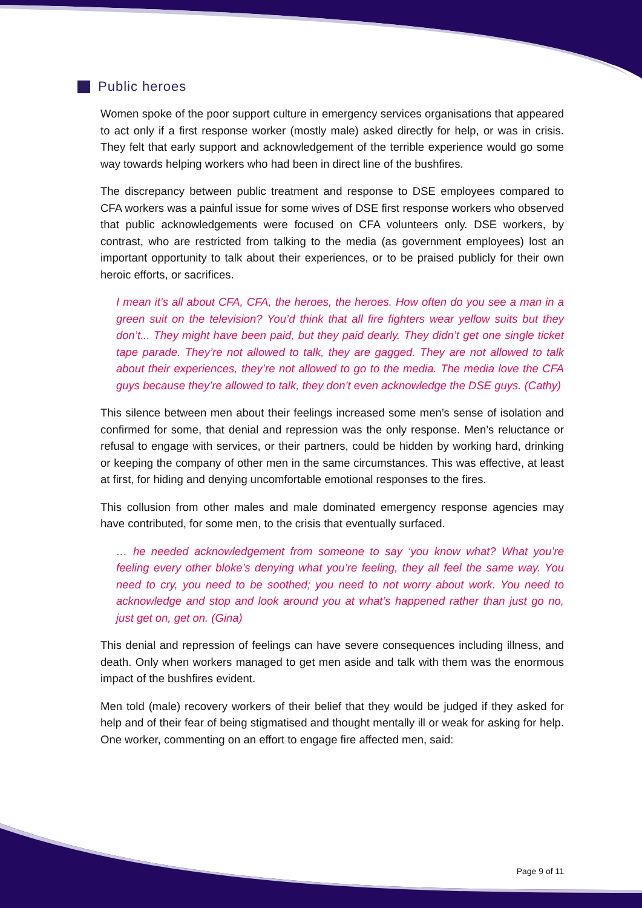Public heroes
Women spoke of the poor support culture in emergency services organisations that appeared to act only if a first response worker (mostly male) asked directly for help, or was in crisis. They felt that early support and acknowledgement of the terrible experience would go some way towards helping workers who had been in direct line of the bushfires.
The discrepancy between public treatment and response to DSE employees compared to CFA workers was a painful issue for some wives of DSE first response workers who observed that public acknowledgements were focused on CFA volunteers only. DSE workers, by contrast, who are restricted from talking to the media (as government employees) lost an important opportunity to talk about their experiences, or to be praised publicly for their own heroic efforts, or sacrifices.
I mean it’s all about CFA, CFA, the heroes, the heroes. How often do you see a man in a green suit on the television? You’d think that all fire fighters wear yellow suits but they don’t... They might have been paid, but they paid dearly. They didn’t get one single ticket tape parade. They’re not allowed to talk, they are gagged. They are not allowed to talk about their experiences, they’re not allowed to go to the media. The media love the CFA guys because they’re allowed to talk, they don’t even acknowledge the DSE guys. (Cathy)
This silence between men about their feelings increased some men’s sense of isolation and confirmed for some, that denial and repression was the only response. Men’s reluctance or refusal to engage with services, or their partners, could be hidden by working hard, drinking or keeping the company of other men in the same circumstances. This was effective, at least at first, for hiding and denying uncomfortable emotional responses to the fires.
This collusion from other males and male dominated emergency response agencies may have contributed, for some men, to the crisis that eventually surfaced.
… he needed acknowledgement from someone to say ‘you know what? What you’re feeling every other bloke’s denying what you’re feeling, they all feel the same way. You need to cry, you need to be soothed; you need to not worry about work. You need to acknowledge and stop and look around you at what’s happened rather than just go no, just get on, get on. (Gina)
This denial and repression of feelings can have severe consequences including illness, and death. Only when workers managed to get men aside and talk with them was the enormous impact of the bushfires evident.
Men told (male) recovery workers of their belief that they would be judged if they asked for help and of their fear of being stigmatised and thought mentally ill or weak for asking for help. One worker, commenting on an effort to engage fire affected men, said:
Page 9 of 11